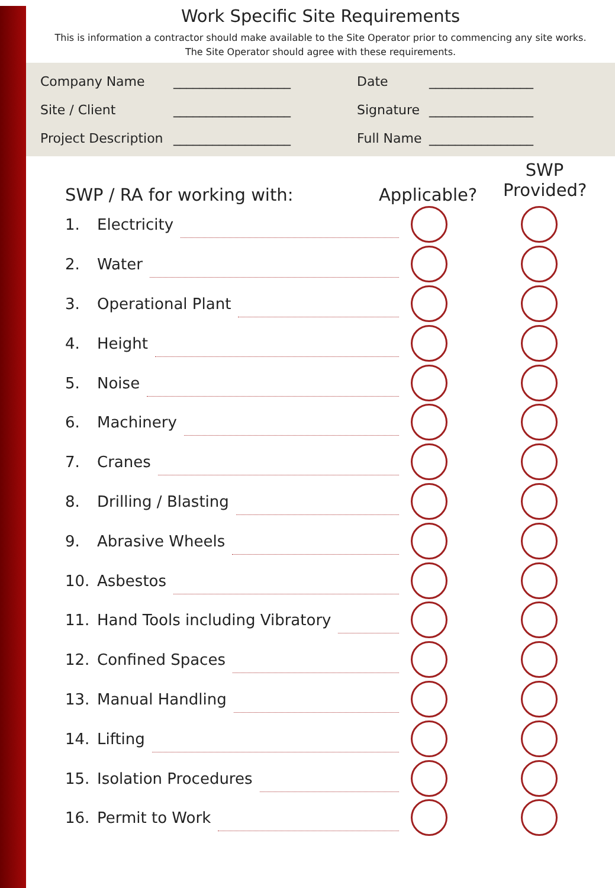Work Specific Site Requirements
This is information a contractor should make available to the Site Operator prior to commencing any site works.
The Site Operator should agree with these requirements.
Company Name
Site / Client
Project Description
__________________
__________________
__________________
Date
Signature
Full Name
________________
________________
________________
SWP / RA for working with: Applicable?
SWP
Provided?
1. Electricity
2. Water
3. Operational Plant
4. Height
5. Noise
6. Machinery
7. Cranes
8. Drilling / Blasting
9. Abrasive Wheels
10. Asbestos
11. Hand Tools including Vibratory
12. Confined Spaces
13. Manual Handling
14. Lifting
15. Isolation Procedures
16. Permit to Work